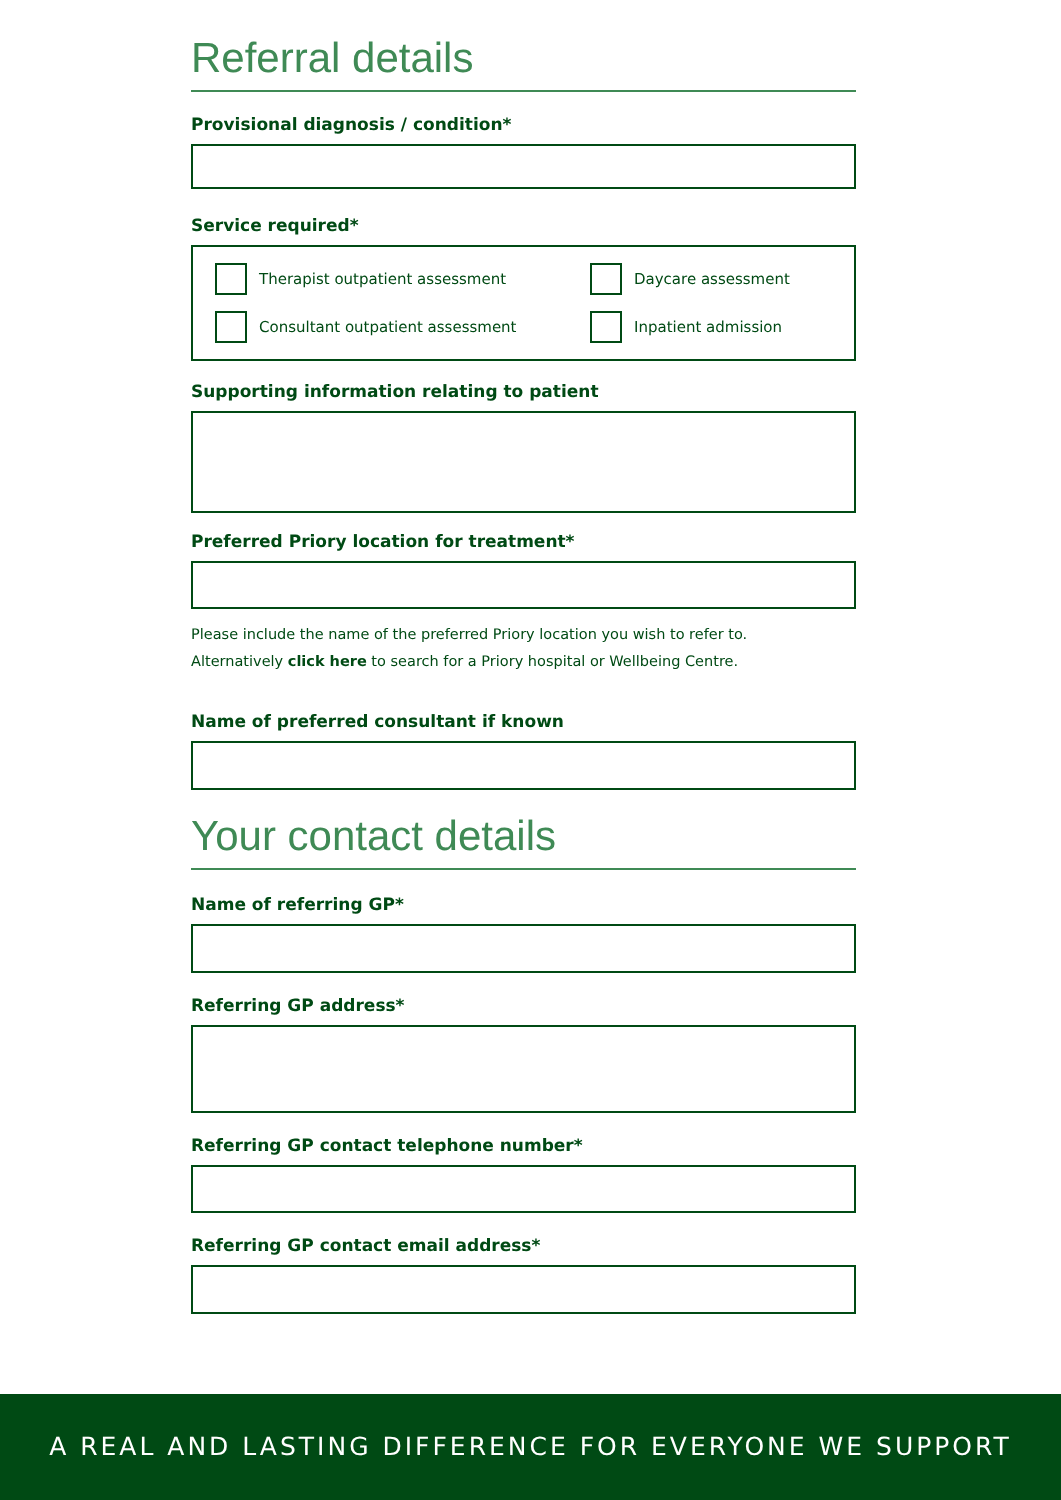Referral details
Provisional diagnosis / condition*
Service required*
Therapist outpatient assessment
Daycare assessment
Consultant outpatient assessment
Inpatient admission
Supporting information relating to patient
Preferred Priory location for treatment*
Please include the name of the preferred Priory location you wish to refer to.
Alternatively click here to search for a Priory hospital or Wellbeing Centre.
Name of preferred consultant if known
Your contact details
Name of referring GP*
Referring GP address*
Referring GP contact telephone number*
Referring GP contact email address*
A REAL AND LASTING DIFFERENCE FOR EVERYONE WE SUPPORT